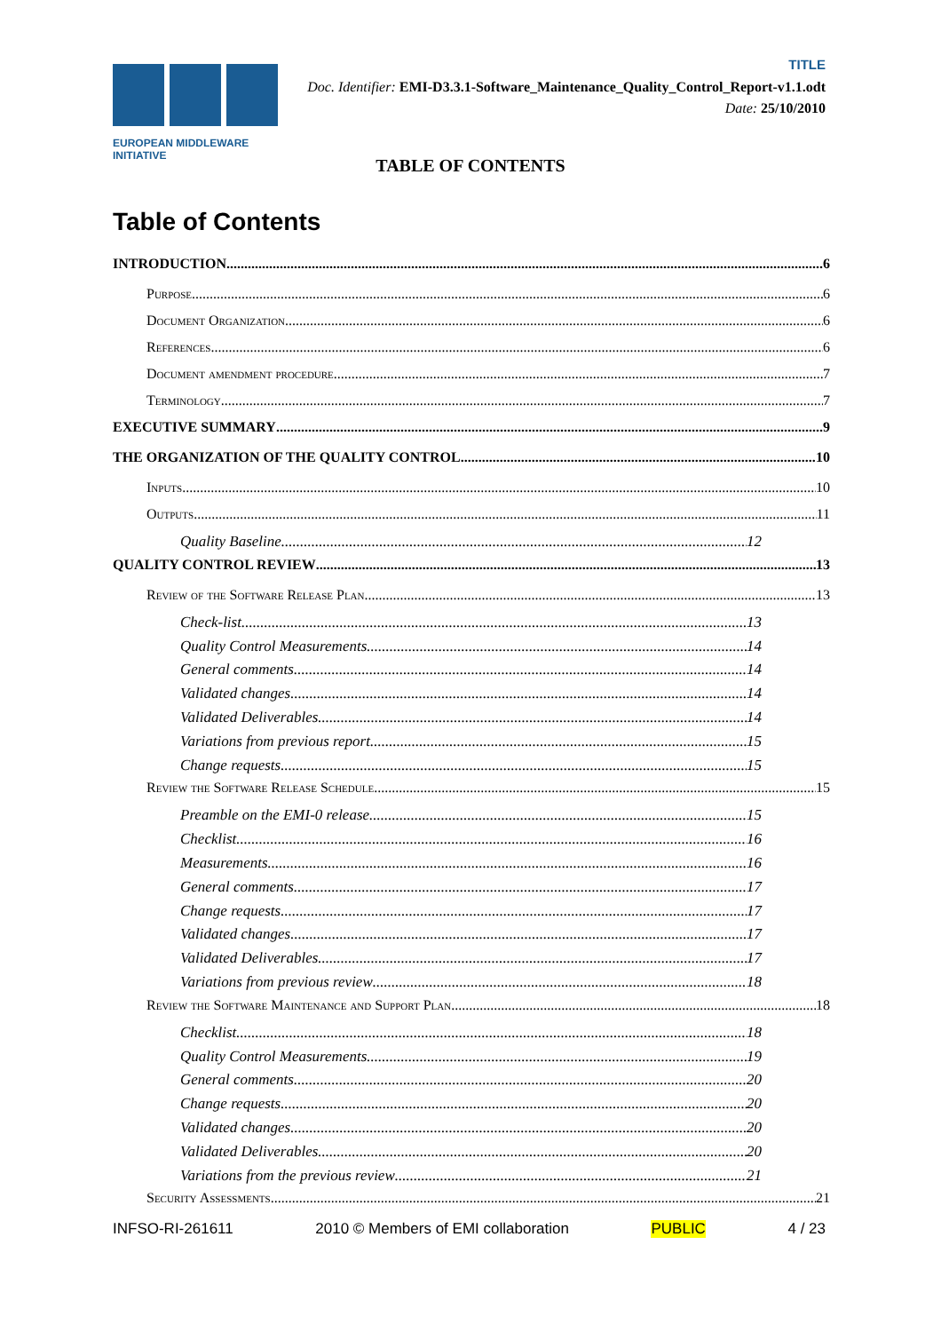EUROPEAN MIDDLEWARE INITIATIVE
TITLE
Doc. Identifier: EMI-D3.3.1-Software_Maintenance_Quality_Control_Report-v1.1.odt
Date: 25/10/2010
TABLE OF CONTENTS
Table of Contents
INTRODUCTION 6
Purpose 6
Document Organization 6
References 6
Document amendment procedure 7
Terminology 7
EXECUTIVE SUMMARY 9
THE ORGANIZATION OF THE QUALITY CONTROL 10
Inputs 10
Outputs 11
Quality Baseline 12
QUALITY CONTROL REVIEW 13
Review of the Software Release Plan 13
Check-list 13
Quality Control Measurements 14
General comments 14
Validated changes 14
Validated Deliverables 14
Variations from previous report 15
Change requests 15
Review the Software Release Schedule 15
Preamble on the EMI-0 release 15
Checklist 16
Measurements 16
General comments 17
Change requests 17
Validated changes 17
Validated Deliverables 17
Variations from previous review 18
Review the Software Maintenance and Support Plan 18
Checklist 18
Quality Control Measurements 19
General comments 20
Change requests 20
Validated changes 20
Validated Deliverables 20
Variations from the previous review 21
Security Assessments 21
INFSO-RI-261611 2010 © Members of EMI collaboration PUBLIC 4 / 23